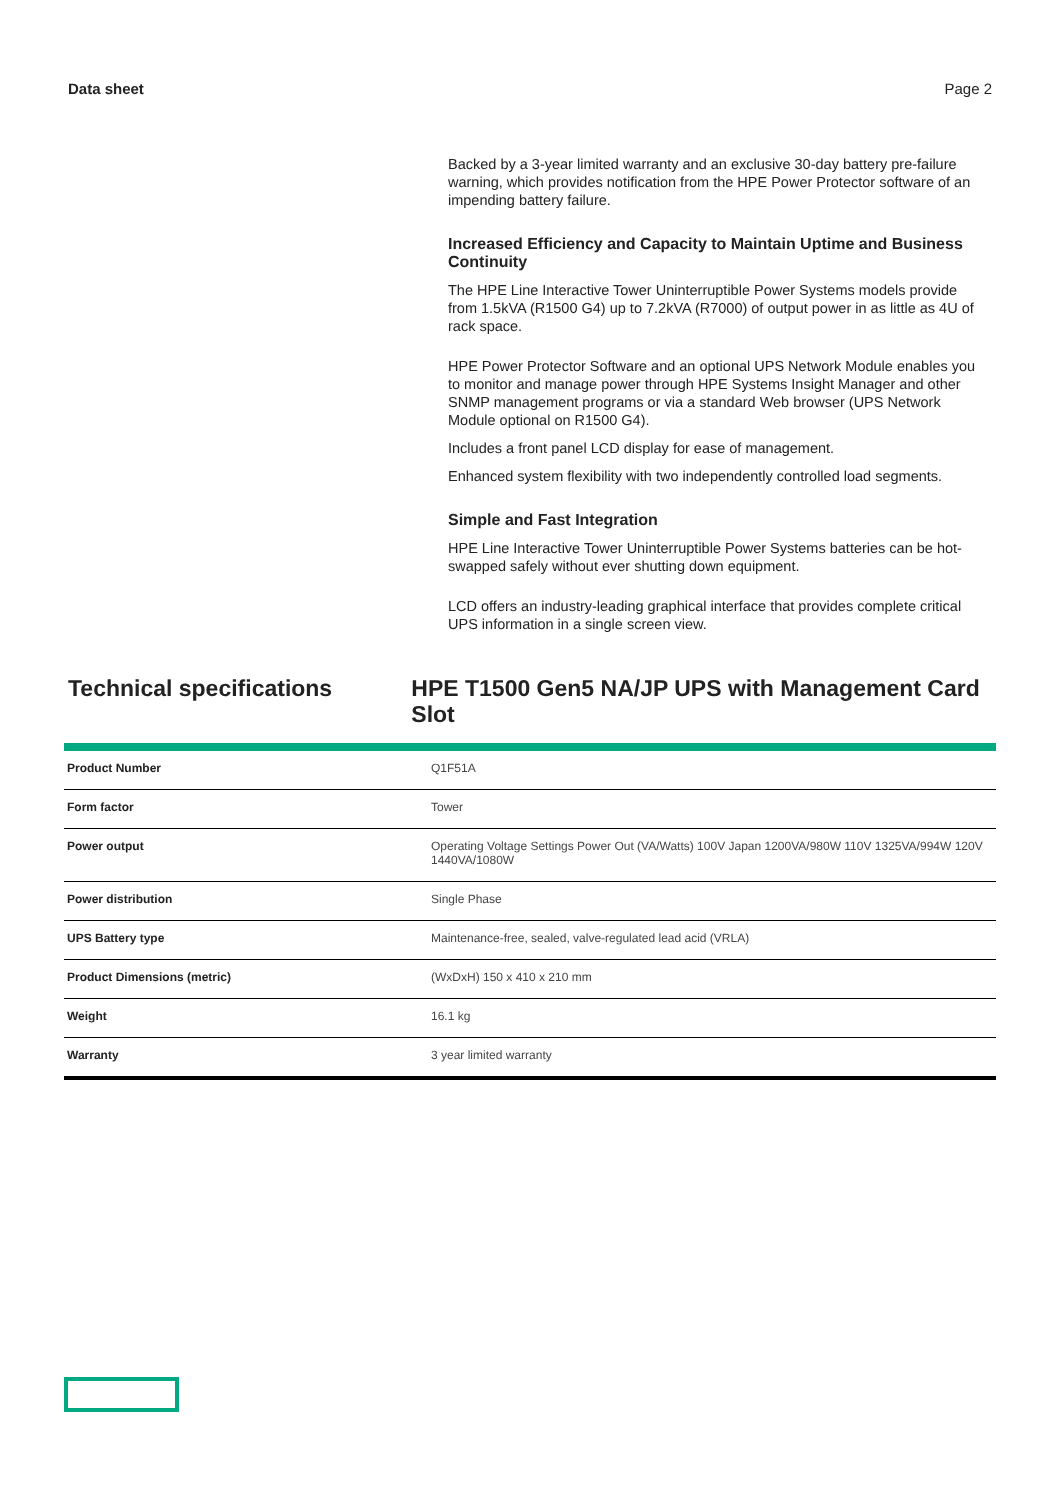Data sheet Page 2
Backed by a 3-year limited warranty and an exclusive 30-day battery pre-failure warning, which provides notification from the HPE Power Protector software of an impending battery failure.
Increased Efficiency and Capacity to Maintain Uptime and Business Continuity
The HPE Line Interactive Tower Uninterruptible Power Systems models provide from 1.5kVA (R1500 G4) up to 7.2kVA (R7000) of output power in as little as 4U of rack space.
HPE Power Protector Software and an optional UPS Network Module enables you to monitor and manage power through HPE Systems Insight Manager and other SNMP management programs or via a standard Web browser (UPS Network Module optional on R1500 G4).
Includes a front panel LCD display for ease of management.
Enhanced system flexibility with two independently controlled load segments.
Simple and Fast Integration
HPE Line Interactive Tower Uninterruptible Power Systems batteries can be hot-swapped safely without ever shutting down equipment.
LCD offers an industry-leading graphical interface that provides complete critical UPS information in a single screen view.
Technical specifications HPE T1500 Gen5 NA/JP UPS with Management Card Slot
| Product Number | Q1F51A |
| Form factor | Tower |
| Power output | Operating Voltage Settings Power Out (VA/Watts) 100V Japan 1200VA/980W 110V 1325VA/994W 120V 1440VA/1080W |
| Power distribution | Single Phase |
| UPS Battery type | Maintenance-free, sealed, valve-regulated lead acid (VRLA) |
| Product Dimensions (metric) | (WxDxH) 150 x 410 x 210 mm |
| Weight | 16.1 kg |
| Warranty | 3 year limited warranty |